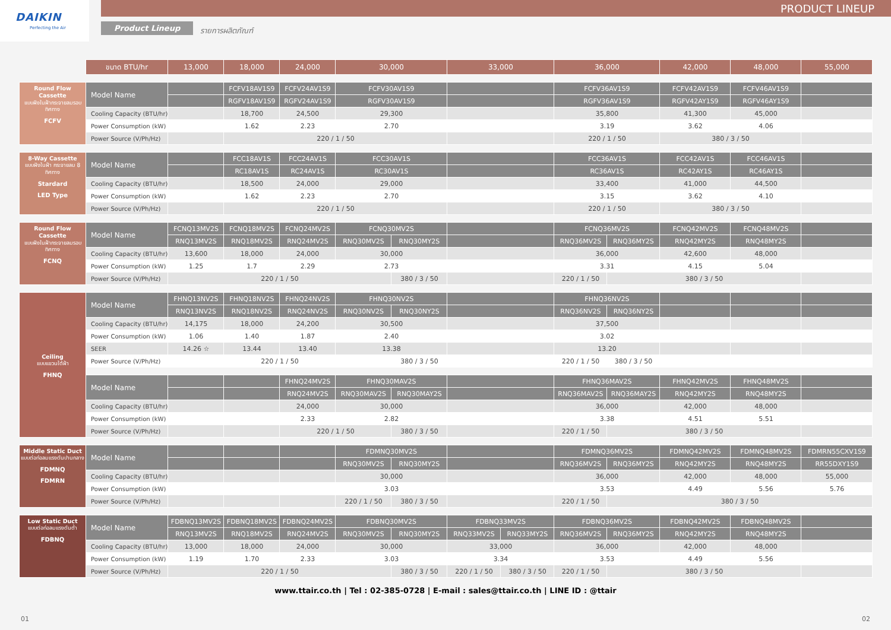PRODUCT LINEUP
DAIKIN
Perfecting the Air
Product Lineup รายการผลิตภัณฑ์
| | ขนาด BTU/hr | 13,000 | 18,000 | 24,000 | 30,000 | | 33,000 | | 36,000 | | 42,000 | 48,000 | 55,000 |
| --- | --- | --- | --- | --- | --- | --- | --- | --- | --- | --- | --- | --- | --- |
| Round Flow Cassette แบบฝังในฝ้ากระจายลมรอบทิศทาง FCFV | Model Name | | FCFV18AV1S9 | FCFV24AV1S9 | FCFV30AV1S9 | | | | FCFV36AV1S9 | | FCFV42AV1S9 | FCFV46AV1S9 | |
| | | | RGFV18AV1S9 | RGFV24AV1S9 | RGFV30AV1S9 | | | | RGFV36AV1S9 | | RGFV42AY1S9 | RGFV46AY1S9 | |
| | Cooling Capacity (BTU/hr) | | 18,700 | 24,500 | 29,300 | | | | 35,800 | | 41,300 | 45,000 | |
| | Power Consumption (kW) | | 1.62 | 2.23 | 2.70 | | | | 3.19 | | 3.62 | 4.06 | |
| | Power Source (V/Ph/Hz) | | 220 / 1 / 50 | | | | | | 220 / 1 / 50 | | 380 / 3 / 50 | | |
| 8-Way Cassette แบบฝังในฝ้า กระจายลม 8 ทิศทาง Stardard LED Type | Model Name | | FCC18AV1S | FCC24AV1S | FCC30AV1S | | | | FCC36AV1S | | FCC42AV1S | FCC46AV1S | |
| | | | RC18AV1S | RC24AV1S | RC30AV1S | | | | RC36AV1S | | RC42AY1S | RC46AY1S | |
| | Cooling Capacity (BTU/hr) | | 18,500 | 24,000 | 29,000 | | | | 33,400 | | 41,000 | 44,500 | |
| | Power Consumption (kW) | | 1.62 | 2.23 | 2.70 | | | | 3.15 | | 3.62 | 4.10 | |
| | Power Source (V/Ph/Hz) | | 220 / 1 / 50 | | | | | | 220 / 1 / 50 | | 380 / 3 / 50 | | |
| Round Flow Cassette แบบฝังในฝ้ากระจายลมรอบทิศทาง FCNQ | Model Name | FCNQ13MV2S | FCNQ18MV2S | FCNQ24MV2S | FCNQ30MV2S | | | | FCNQ36MV2S | | FCNQ42MV2S | FCNQ48MV2S | |
| | | RNQ13MV2S | RNQ18MV2S | RNQ24MV2S | RNQ30MV2S | RNQ30MY2S | | | RNQ36MV2S | RNQ36MY2S | RNQ42MY2S | RNQ48MY2S | |
| | Cooling Capacity (BTU/hr) | 13,600 | 18,000 | 24,000 | 30,000 | | | | 36,000 | | 42,600 | 48,000 | |
| | Power Consumption (kW) | 1.25 | 1.7 | 2.29 | 2.73 | | | | 3.31 | | 4.15 | 5.04 | |
| | Power Source (V/Ph/Hz) | 220 / 1 / 50 | | | | 380 / 3 / 50 | | | 220 / 1 / 50 | 380 / 3 / 50 | | | |
| Ceiling แบบแขวนใต้ฝ้า FHNQ | Model Name | FHNQ13NV2S | FHNQ18NV2S | FHNQ24NV2S | FHNQ30NV2S | | | | FHNQ36NV2S | | | | |
| | | RNQ13NV2S | RNQ18NV2S | RNQ24NV2S | RNQ30NV2S | RNQ30NY2S | | | RNQ36NV2S | RNQ36NY2S | | | |
| | Cooling Capacity (BTU/hr) | 14,175 | 18,000 | 24,200 | 30,500 | | | | 37,500 | | | | |
| | Power Consumption (kW) | 1.06 | 1.40 | 1.87 | 2.40 | | | | 3.02 | | | | |
| | SEER | 14.26 ☆ | 13.44 | 13.40 | 13.38 | | | | 13.20 | | | | |
| | Power Source (V/Ph/Hz) | 220 / 1 / 50 | | | | 380 / 3 / 50 | | | 220 / 1 / 50 | 380 / 3 / 50 | | | |
| | Model Name | | | FHNQ24MV2S | FHNQ30MAV2S | | | | FHNQ36MAV2S | | FHNQ42MV2S | FHNQ48MV2S | |
| | | | | RNQ24MV2S | RNQ30MAV2S | RNQ30MAY2S | | | RNQ36MAV2S | RNQ36MAY2S | RNQ42MY2S | RNQ48MY2S | |
| | Cooling Capacity (BTU/hr) | | | 24,000 | 30,000 | | | | 36,000 | | 42,000 | 48,000 | |
| | Power Consumption (kW) | | | 2.33 | 2.82 | | | | 3.38 | | 4.51 | 5.51 | |
| | Power Source (V/Ph/Hz) | | | 220 / 1 / 50 | | 380 / 3 / 50 | | | 220 / 1 / 50 | 380 / 3 / 50 | | | |
| Middle Static Duct แบบต่อท่อลมแรงดันปานกลาง FDMNQ FDMRN | Model Name | | | | FDMNQ30MV2S | | | | FDMNQ36MV2S | | FDMNQ42MV2S | FDMNQ48MV2S | FDMRN55CXV1S9 |
| | | | | | RNQ30MV2S | RNQ30MY2S | | | RNQ36MV2S | RNQ36MY2S | RNQ42MY2S | RNQ48MY2S | RR55DXY1S9 |
| | Cooling Capacity (BTU/hr) | | | | 30,000 | | | | 36,000 | | 42,000 | 48,000 | 55,000 |
| | Power Consumption (kW) | | | | 3.03 | | | | 3.53 | | 4.49 | 5.56 | 5.76 |
| | Power Source (V/Ph/Hz) | | | | 220 / 1 / 50 | 380 / 3 / 50 | | | 220 / 1 / 50 | 380 / 3 / 50 | | | |
| Low Static Duct แบบต่อท่อลมแรงดันต่ำ FDBNQ | Model Name | FDBNQ13MV2S | FDBNQ18MV2S | FDBNQ24MV2S | FDBNQ30MV2S | | FDBNQ33MV2S | | FDBNQ36MV2S | | FDBNQ42MV2S | FDBNQ48MV2S | |
| | | RNQ13MV2S | RNQ18MV2S | RNQ24MV2S | RNQ30MV2S | RNQ30MY2S | RNQ33MV2S | RNQ33MY2S | RNQ36MV2S | RNQ36MY2S | RNQ42MY2S | RNQ48MY2S | |
| | Cooling Capacity (BTU/hr) | 13,000 | 18,000 | 24,000 | 30,000 | | 33,000 | | 36,000 | | 42,000 | 48,000 | |
| | Power Consumption (kW) | 1.19 | 1.70 | 2.33 | 3.03 | | 3.34 | | 3.53 | | 4.49 | 5.56 | |
| | Power Source (V/Ph/Hz) | 220 / 1 / 50 | | | | 380 / 3 / 50 | 220 / 1 / 50 | 380 / 3 / 50 | 220 / 1 / 50 | 380 / 3 / 50 | | | |
www.ttair.co.th | Tel : 02-385-0728 | E-mail : sales@ttair.co.th | LINE ID : @ttair
01 02